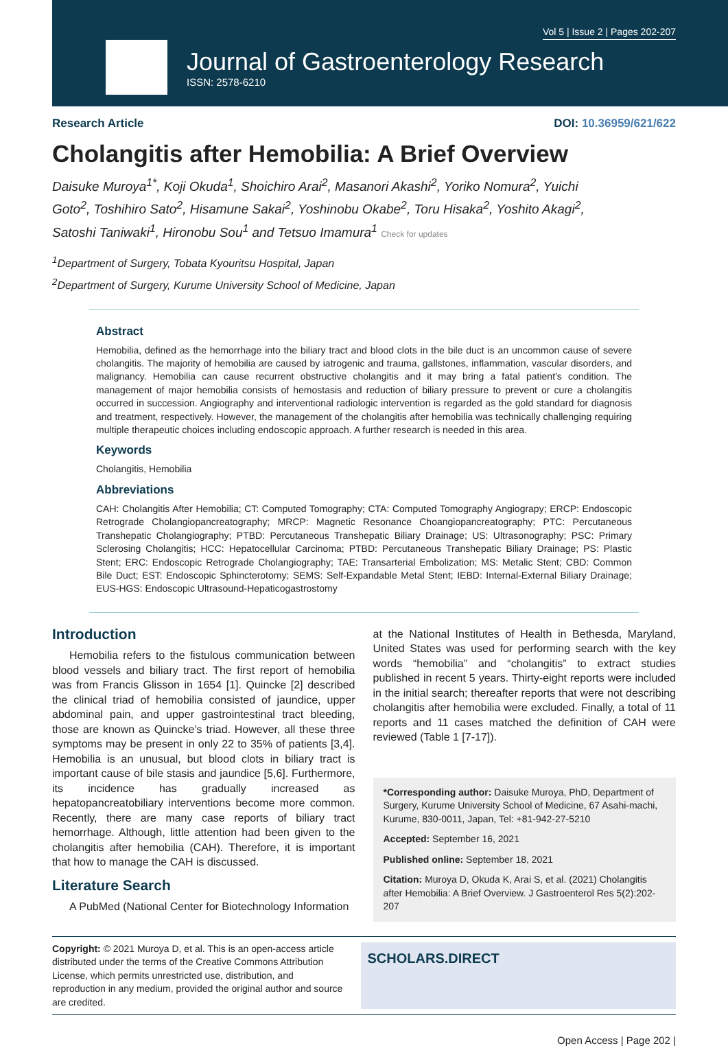Vol 5 | Issue 2 | Pages 202-207
Journal of Gastroenterology Research
ISSN: 2578-6210
Research Article DOI: 10.36959/621/622
Cholangitis after Hemobilia: A Brief Overview
Daisuke Muroya<sup>1*</sup>, Koji Okuda<sup>1</sup>, Shoichiro Arai<sup>2</sup>, Masanori Akashi<sup>2</sup>, Yoriko Nomura<sup>2</sup>, Yuichi Goto<sup>2</sup>, Toshihiro Sato<sup>2</sup>, Hisamune Sakai<sup>2</sup>, Yoshinobu Okabe<sup>2</sup>, Toru Hisaka<sup>2</sup>, Yoshito Akagi<sup>2</sup>, Satoshi Taniwaki<sup>1</sup>, Hironobu Sou<sup>1</sup> and Tetsuo Imamura<sup>1</sup> Check for updates
<sup>1</sup> Department of Surgery, Tobata Kyouritsu Hospital, Japan
<sup>2</sup> Department of Surgery, Kurume University School of Medicine, Japan
Abstract
Hemobilia, defined as the hemorrhage into the biliary tract and blood clots in the bile duct is an uncommon cause of severe cholangitis. The majority of hemobilia are caused by iatrogenic and trauma, gallstones, inflammation, vascular disorders, and malignancy. Hemobilia can cause recurrent obstructive cholangitis and it may bring a fatal patient’s condition. The management of major hemobilia consists of hemostasis and reduction of biliary pressure to prevent or cure a cholangitis occurred in succession. Angiography and interventional radiologic intervention is regarded as the gold standard for diagnosis and treatment, respectively. However, the management of the cholangitis after hemobilia was technically challenging requiring multiple therapeutic choices including endoscopic approach. A further research is needed in this area.
Keywords
Cholangitis, Hemobilia
Abbreviations
CAH: Cholangitis After Hemobilia; CT: Computed Tomography; CTA: Computed Tomography Angiograpy; ERCP: Endoscopic Retrograde Cholangiopancreatography; MRCP: Magnetic Resonance Choangiopancreatography; PTC: Percutaneous Transhepatic Cholangiography; PTBD: Percutaneous Transhepatic Biliary Drainage; US: Ultrasonography; PSC: Primary Sclerosing Cholangitis; HCC: Hepatocellular Carcinoma; PTBD: Percutaneous Transhepatic Biliary Drainage; PS: Plastic Stent; ERC: Endoscopic Retrograde Cholangiography; TAE: Transarterial Embolization; MS: Metalic Stent; CBD: Common Bile Duct; EST: Endoscopic Sphincterotomy; SEMS: Self-Expandable Metal Stent; IEBD: Internal-External Biliary Drainage; EUS-HGS: Endoscopic Ultrasound-Hepaticogastrostomy
Introduction
Hemobilia refers to the fistulous communication between blood vessels and biliary tract. The first report of hemobilia was from Francis Glisson in 1654 [1]. Quincke [2] described the clinical triad of hemobilia consisted of jaundice, upper abdominal pain, and upper gastrointestinal tract bleeding, those are known as Quincke’s triad. However, all these three symptoms may be present in only 22 to 35% of patients [3,4]. Hemobilia is an unusual, but blood clots in biliary tract is important cause of bile stasis and jaundice [5,6]. Furthermore, its incidence has gradually increased as hepatopancreatobiliary interventions become more common. Recently, there are many case reports of biliary tract hemorrhage. Although, little attention had been given to the cholangitis after hemobilia (CAH). Therefore, it is important that how to manage the CAH is discussed.
Literature Search
A PubMed (National Center for Biotechnology Information
at the National Institutes of Health in Bethesda, Maryland, United States was used for performing search with the key words “hemobilia” and “cholangitis” to extract studies published in recent 5 years. Thirty-eight reports were included in the initial search; thereafter reports that were not describing cholangitis after hemobilia were excluded. Finally, a total of 11 reports and 11 cases matched the definition of CAH were reviewed (Table 1 [7-17]).
*Corresponding author: Daisuke Muroya, PhD, Department of Surgery, Kurume University School of Medicine, 67 Asahi-machi, Kurume, 830-0011, Japan, Tel: +81-942-27-5210
Accepted: September 16, 2021
Published online: September 18, 2021
Citation: Muroya D, Okuda K, Arai S, et al. (2021) Cholangitis after Hemobilia: A Brief Overview. J Gastroenterol Res 5(2):202-207
Copyright: © 2021 Muroya D, et al. This is an open-access article distributed under the terms of the Creative Commons Attribution License, which permits unrestricted use, distribution, and reproduction in any medium, provided the original author and source are credited.
SCHOLARS.DIRECT
Open Access | Page 202 |